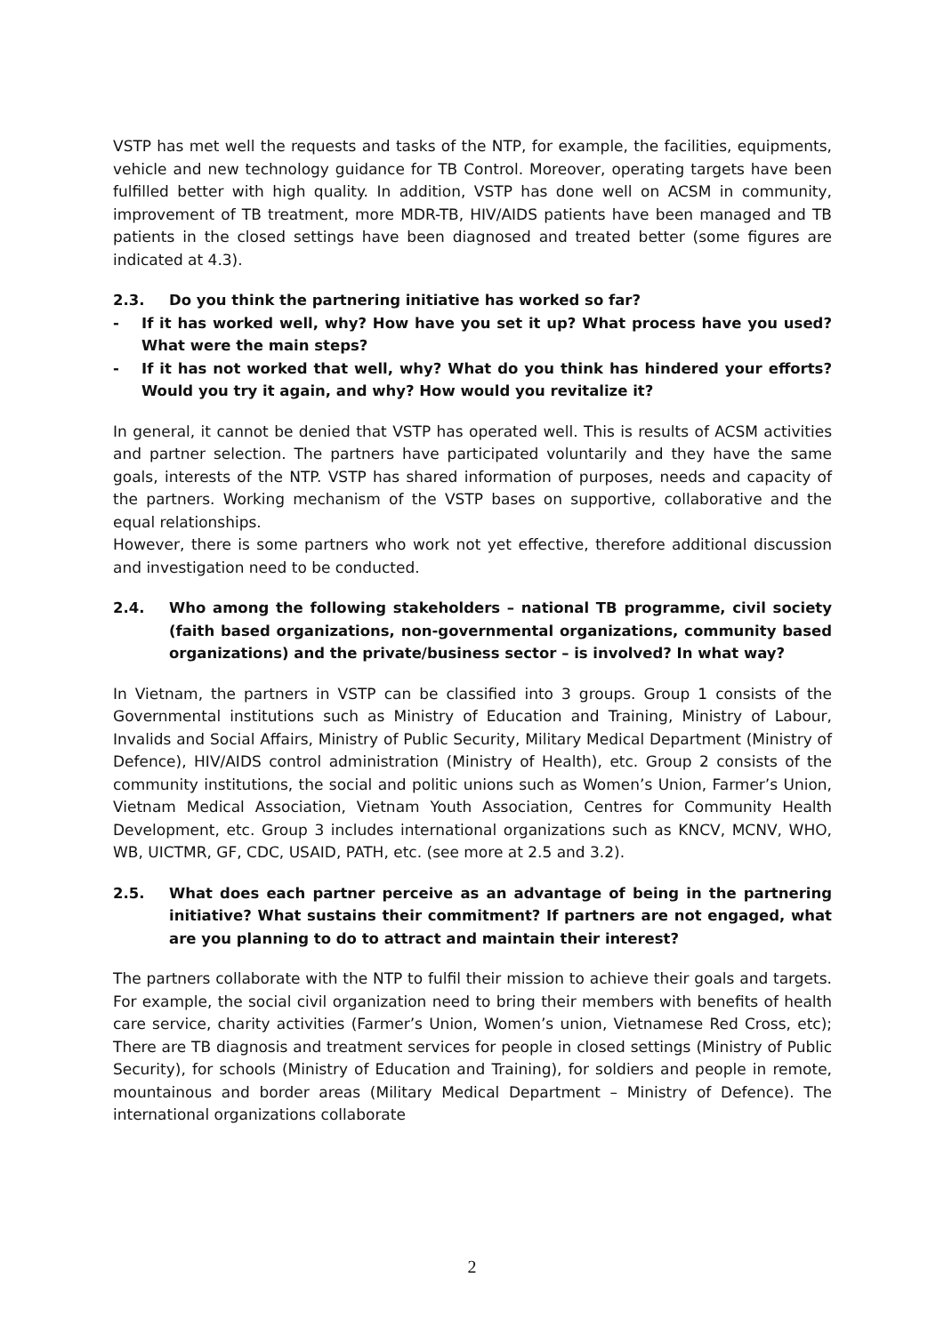VSTP has met well the requests and tasks of the NTP, for example, the facilities, equipments, vehicle and new technology guidance for TB Control. Moreover, operating targets have been fulfilled better with high quality. In addition, VSTP has done well on ACSM in community, improvement of TB treatment, more MDR-TB, HIV/AIDS patients have been managed and TB patients in the closed settings have been diagnosed and treated better (some figures are indicated at 4.3).
2.3. Do you think the partnering initiative has worked so far?
- If it has worked well, why? How have you set it up? What process have you used? What were the main steps?
- If it has not worked that well, why? What do you think has hindered your efforts? Would you try it again, and why? How would you revitalize it?
In general, it cannot be denied that VSTP has operated well. This is results of ACSM activities and partner selection. The partners have participated voluntarily and they have the same goals, interests of the NTP. VSTP has shared information of purposes, needs and capacity of the partners. Working mechanism of the VSTP bases on supportive, collaborative and the equal relationships.
However, there is some partners who work not yet effective, therefore additional discussion and investigation need to be conducted.
2.4. Who among the following stakeholders – national TB programme, civil society (faith based organizations, non-governmental organizations, community based organizations) and the private/business sector – is involved? In what way?
In Vietnam, the partners in VSTP can be classified into 3 groups. Group 1 consists of the Governmental institutions such as Ministry of Education and Training, Ministry of Labour, Invalids and Social Affairs, Ministry of Public Security, Military Medical Department (Ministry of Defence), HIV/AIDS control administration (Ministry of Health), etc. Group 2 consists of the community institutions, the social and politic unions such as Women’s Union, Farmer’s Union, Vietnam Medical Association, Vietnam Youth Association, Centres for Community Health Development, etc. Group 3 includes international organizations such as KNCV, MCNV, WHO, WB, UICTMR, GF, CDC, USAID, PATH, etc. (see more at 2.5 and 3.2).
2.5. What does each partner perceive as an advantage of being in the partnering initiative? What sustains their commitment? If partners are not engaged, what are you planning to do to attract and maintain their interest?
The partners collaborate with the NTP to fulfil their mission to achieve their goals and targets. For example, the social civil organization need to bring their members with benefits of health care service, charity activities (Farmer’s Union, Women’s union, Vietnamese Red Cross, etc); There are TB diagnosis and treatment services for people in closed settings (Ministry of Public Security), for schools (Ministry of Education and Training), for soldiers and people in remote, mountainous and border areas (Military Medical Department – Ministry of Defence). The international organizations collaborate
2